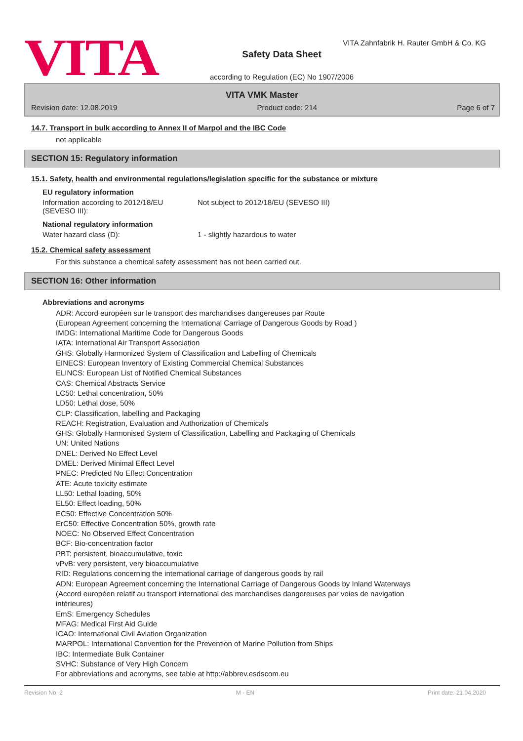VITA
VITA Zahnfabrik H. Rauter GmbH & Co. KG
Safety Data Sheet
according to Regulation (EC) No 1907/2006
VITA VMK Master
Revision date: 12.08.2019 Product code: 214 Page 6 of 7
14.7. Transport in bulk according to Annex II of Marpol and the IBC Code
not applicable
SECTION 15: Regulatory information
15.1. Safety, health and environmental regulations/legislation specific for the substance or mixture
EU regulatory information
Information according to 2012/18/EU
(SEVESO III):
Not subject to 2012/18/EU (SEVESO III)
National regulatory information
Water hazard class (D): 1 - slightly hazardous to water
15.2. Chemical safety assessment
For this substance a chemical safety assessment has not been carried out.
SECTION 16: Other information
Abbreviations and acronyms
ADR: Accord européen sur le transport des marchandises dangereuses par Route
(European Agreement concerning the International Carriage of Dangerous Goods by Road )
IMDG: International Maritime Code for Dangerous Goods
IATA: International Air Transport Association
GHS: Globally Harmonized System of Classification and Labelling of Chemicals
EINECS: European Inventory of Existing Commercial Chemical Substances
ELINCS: European List of Notified Chemical Substances
CAS: Chemical Abstracts Service
LC50: Lethal concentration, 50%
LD50: Lethal dose, 50%
CLP: Classification, labelling and Packaging
REACH: Registration, Evaluation and Authorization of Chemicals
GHS: Globally Harmonised System of Classification, Labelling and Packaging of Chemicals
UN: United Nations
DNEL: Derived No Effect Level
DMEL: Derived Minimal Effect Level
PNEC: Predicted No Effect Concentration
ATE: Acute toxicity estimate
LL50: Lethal loading, 50%
EL50: Effect loading, 50%
EC50: Effective Concentration 50%
ErC50: Effective Concentration 50%, growth rate
NOEC: No Observed Effect Concentration
BCF: Bio-concentration factor
PBT: persistent, bioaccumulative, toxic
vPvB: very persistent, very bioaccumulative
RID: Regulations concerning the international carriage of dangerous goods by rail
ADN: European Agreement concerning the International Carriage of Dangerous Goods by Inland Waterways
(Accord européen relatif au transport international des marchandises dangereuses par voies de navigation
intérieures)
EmS: Emergency Schedules
MFAG: Medical First Aid Guide
ICAO: International Civil Aviation Organization
MARPOL: International Convention for the Prevention of Marine Pollution from Ships
IBC: Intermediate Bulk Container
SVHC: Substance of Very High Concern
For abbreviations and acronyms, see table at http://abbrev.esdscom.eu
Revision No: 2 M - EN Print date: 21.04.2020